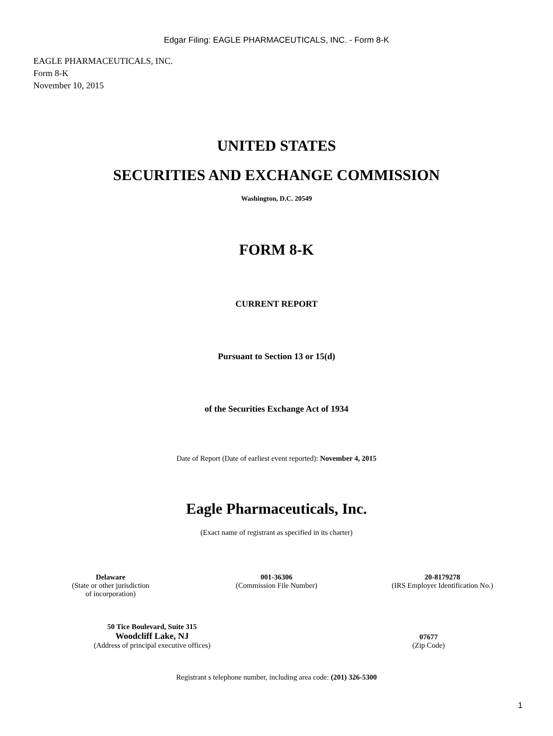Edgar Filing: EAGLE PHARMACEUTICALS, INC. - Form 8-K
EAGLE PHARMACEUTICALS, INC.
Form 8-K
November 10, 2015
UNITED STATES
SECURITIES AND EXCHANGE COMMISSION
Washington, D.C. 20549
FORM 8-K
CURRENT REPORT
Pursuant to Section 13 or 15(d)
of the Securities Exchange Act of 1934
Date of Report (Date of earliest event reported): November 4, 2015
Eagle Pharmaceuticals, Inc.
(Exact name of registrant as specified in its charter)
| Delaware (State or other jurisdiction of incorporation) | 001-36306 (Commission File Number) | 20-8179278 (IRS Employer Identification No.) |
| 50 Tice Boulevard, Suite 315 Woodcliff Lake, NJ (Address of principal executive offices) | 07677 (Zip Code) |
Registrant s telephone number, including area code: (201) 326-5300
1